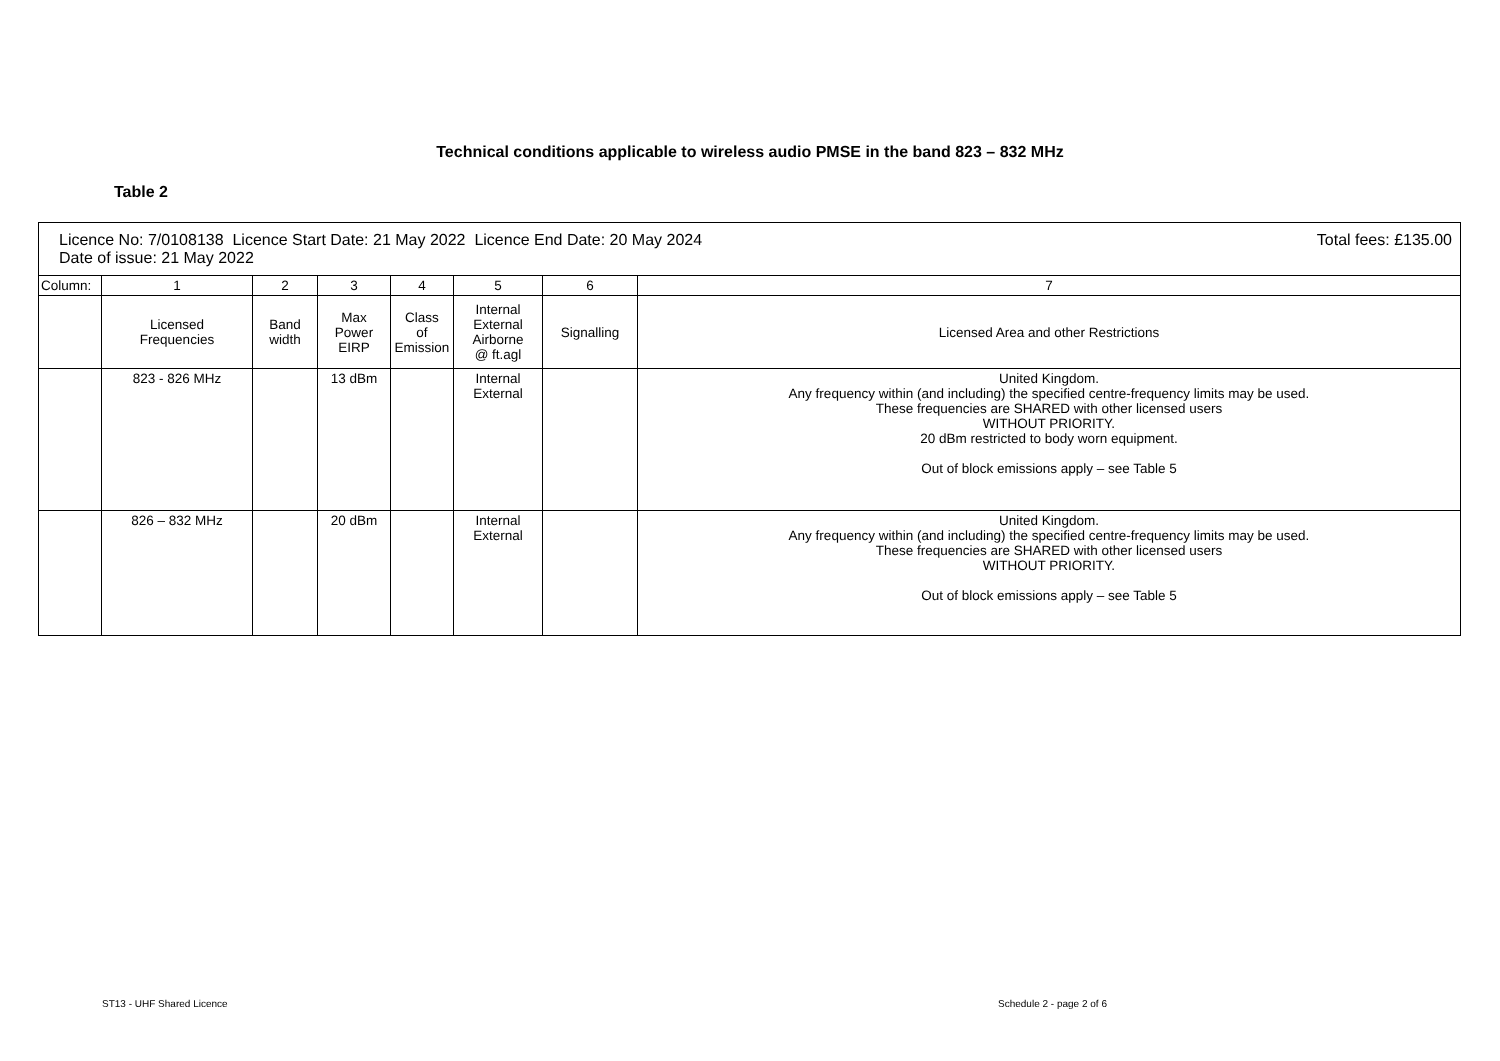Technical conditions applicable to wireless audio PMSE in the band 823 – 832 MHz
Table 2
| Total fees: £135.00 Licence No: 7/0108138 Licence Start Date: 21 May 2022 Licence End Date: 20 May 2024 Date of issue: 21 May 2022 | | | | | | | |
| Column: | 1 | 2 | 3 | 4 | 5 | 6 | 7 |
| | Licensed Frequencies | Band width | Max Power EIRP | Class of Emission | Internal External Airborne @ ft.agl | Signalling | Licensed Area and other Restrictions |
| | 823 - 826 MHz | | 13 dBm | | Internal External | | United Kingdom. Any frequency within (and including) the specified centre-frequency limits may be used. These frequencies are SHARED with other licensed users WITHOUT PRIORITY. 20 dBm restricted to body worn equipment. Out of block emissions apply – see Table 5 |
| | 826 – 832 MHz | | 20 dBm | | Internal External | | United Kingdom. Any frequency within (and including) the specified centre-frequency limits may be used. These frequencies are SHARED with other licensed users WITHOUT PRIORITY. Out of block emissions apply – see Table 5 |
ST13 - UHF Shared Licence Schedule 2 - page 2 of 6